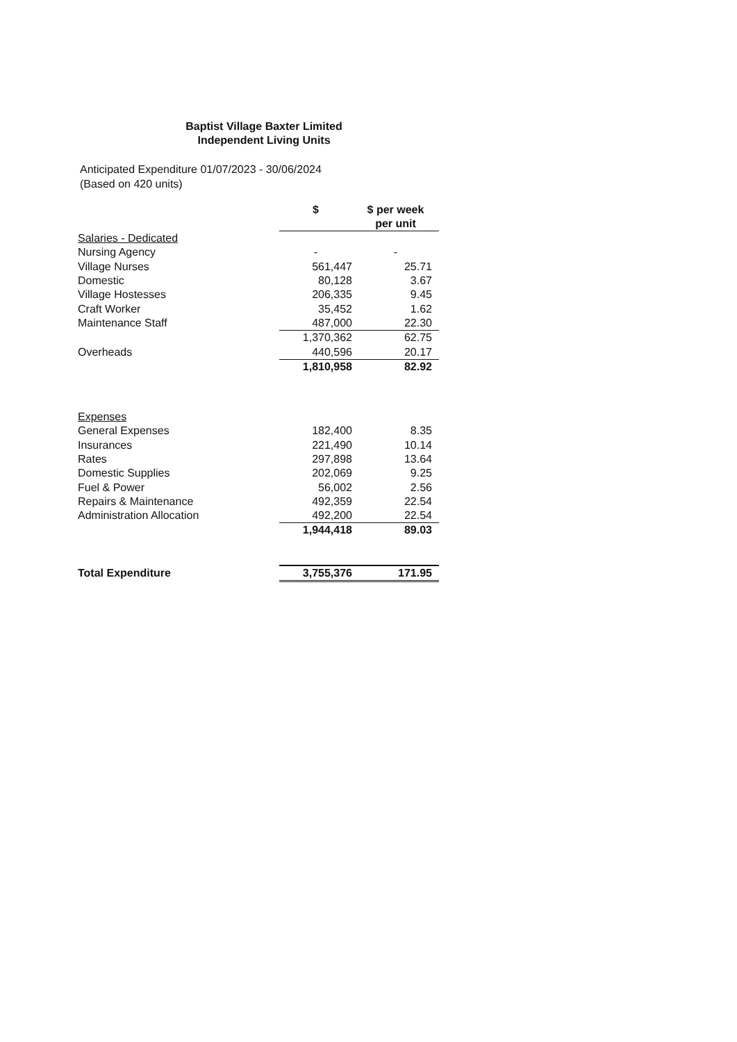Baptist Village Baxter Limited
Independent Living Units
Anticipated Expenditure 01/07/2023 - 30/06/2024
(Based on 420 units)
| | $ | | $ per week per unit |
| --- | --- | --- | --- |
| Salaries - Dedicated | | | |
| Nursing Agency | - | | - |
| Village Nurses | 561,447 | | 25.71 |
| Domestic | 80,128 | | 3.67 |
| Village Hostesses | 206,335 | | 9.45 |
| Craft Worker | 35,452 | | 1.62 |
| Maintenance Staff | 487,000 | | 22.30 |
| | 1,370,362 | | 62.75 |
| Overheads | 440,596 | | 20.17 |
| | 1,810,958 | | 82.92 |
| Expenses | | | |
| General Expenses | 182,400 | | 8.35 |
| Insurances | 221,490 | | 10.14 |
| Rates | 297,898 | | 13.64 |
| Domestic Supplies | 202,069 | | 9.25 |
| Fuel & Power | 56,002 | | 2.56 |
| Repairs & Maintenance | 492,359 | | 22.54 |
| Administration Allocation | 492,200 | | 22.54 |
| | 1,944,418 | | 89.03 |
| Total Expenditure | 3,755,376 | | 171.95 |